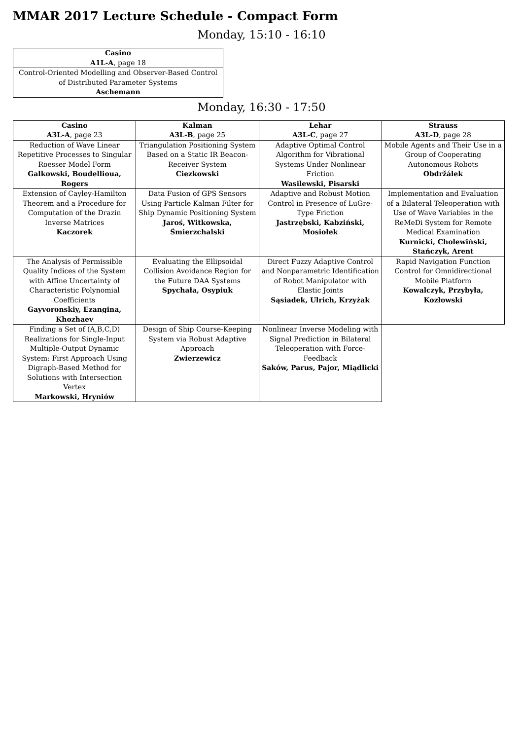MMAR 2017 Lecture Schedule - Compact Form
Monday, 15:10 - 16:10
| Casino A1L-A , page 18 |
| --- |
| Control-Oriented Modelling and Observer-Based Control of Distributed Parameter Systems Aschemann |
Monday, 16:30 - 17:50
| Casino A3L-A , page 23 | Kalman A3L-B , page 25 | Lehar A3L-C , page 27 | Strauss A3L-D , page 28 |
| --- | --- | --- | --- |
| Reduction of Wave Linear Repetitive Processes to Singular Roesser Model Form Galkowski, Boudellioua, Rogers | Triangulation Positioning System Based on a Static IR Beacon-Receiver System Ciezkowski | Adaptive Optimal Control Algorithm for Vibrational Systems Under Nonlinear Friction Wasilewski, Pisarski | Mobile Agents and Their Use in a Group of Cooperating Autonomous Robots Obdržálek |
| Extension of Cayley-Hamilton Theorem and a Procedure for Computation of the Drazin Inverse Matrices Kaczorek | Data Fusion of GPS Sensors Using Particle Kalman Filter for Ship Dynamic Positioning System Jaroś, Witkowska, Śmierzchalski | Adaptive and Robust Motion Control in Presence of LuGre-Type Friction Jastrzębski, Kabziński, Mosiołek | Implementation and Evaluation of a Bilateral Teleoperation with Use of Wave Variables in the ReMeDi System for Remote Medical Examination Kurnicki, Cholewiński, Stańczyk, Arent |
| The Analysis of Permissible Quality Indices of the System with Affine Uncertainty of Characteristic Polynomial Coefficients Gayvoronskiy, Ezangina, Khozhaev | Evaluating the Ellipsoidal Collision Avoidance Region for the Future DAA Systems Spychała, Osypiuk | Direct Fuzzy Adaptive Control and Nonparametric Identification of Robot Manipulator with Elastic Joints Sąsiadek, Ulrich, Krzyżak | Rapid Navigation Function Control for Omnidirectional Mobile Platform Kowalczyk, Przybyła, Kozłowski |
| Finding a Set of (A,B,C,D) Realizations for Single-Input Multiple-Output Dynamic System: First Approach Using Digraph-Based Method for Solutions with Intersection Vertex Markowski, Hryniów | Design of Ship Course-Keeping System via Robust Adaptive Approach Zwierzewicz | Nonlinear Inverse Modeling with Signal Prediction in Bilateral Teleoperation with Force-Feedback Saków, Parus, Pajor, Miądlicki | |